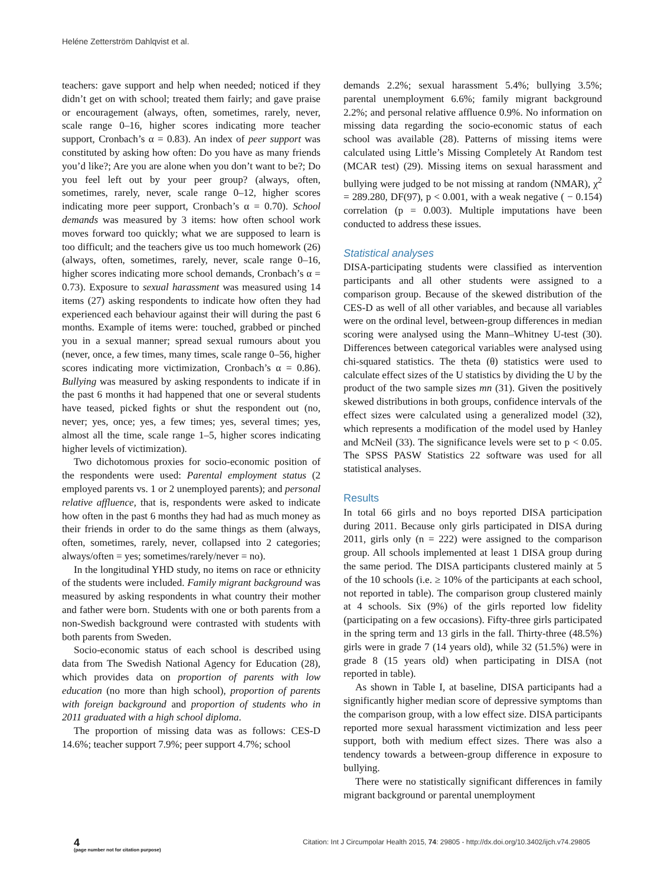Heléne Zetterström Dahlqvist et al.
teachers: gave support and help when needed; noticed if they didn’t get on with school; treated them fairly; and gave praise or encouragement (always, often, sometimes, rarely, never, scale range 0–16, higher scores indicating more teacher support, Cronbach’s α = 0.83). An index of peer support was constituted by asking how often: Do you have as many friends you’d like?; Are you are alone when you don’t want to be?; Do you feel left out by your peer group? (always, often, sometimes, rarely, never, scale range 0–12, higher scores indicating more peer support, Cronbach’s α = 0.70). School demands was measured by 3 items: how often school work moves forward too quickly; what we are supposed to learn is too difficult; and the teachers give us too much homework (26) (always, often, sometimes, rarely, never, scale range 0–16, higher scores indicating more school demands, Cronbach’s α = 0.73). Exposure to sexual harassment was measured using 14 items (27) asking respondents to indicate how often they had experienced each behaviour against their will during the past 6 months. Example of items were: touched, grabbed or pinched you in a sexual manner; spread sexual rumours about you (never, once, a few times, many times, scale range 0–56, higher scores indicating more victimization, Cronbach’s α = 0.86). Bullying was measured by asking respondents to indicate if in the past 6 months it had happened that one or several students have teased, picked fights or shut the respondent out (no, never; yes, once; yes, a few times; yes, several times; yes, almost all the time, scale range 1–5, higher scores indicating higher levels of victimization).
Two dichotomous proxies for socio-economic position of the respondents were used: Parental employment status (2 employed parents vs. 1 or 2 unemployed parents); and personal relative affluence, that is, respondents were asked to indicate how often in the past 6 months they had had as much money as their friends in order to do the same things as them (always, often, sometimes, rarely, never, collapsed into 2 categories; always/often = yes; sometimes/rarely/never = no).
In the longitudinal YHD study, no items on race or ethnicity of the students were included. Family migrant background was measured by asking respondents in what country their mother and father were born. Students with one or both parents from a non-Swedish background were contrasted with students with both parents from Sweden.
Socio-economic status of each school is described using data from The Swedish National Agency for Education (28), which provides data on proportion of parents with low education (no more than high school), proportion of parents with foreign background and proportion of students who in 2011 graduated with a high school diploma.
The proportion of missing data was as follows: CES-D 14.6%; teacher support 7.9%; peer support 4.7%; school
demands 2.2%; sexual harassment 5.4%; bullying 3.5%; parental unemployment 6.6%; family migrant background 2.2%; and personal relative affluence 0.9%. No information on missing data regarding the socio-economic status of each school was available (28). Patterns of missing items were calculated using Little’s Missing Completely At Random test (MCAR test) (29). Missing items on sexual harassment and bullying were judged to be not missing at random (NMAR), χ<sup>2</sup> = 289.280, DF(97), p < 0.001, with a weak negative ( − 0.154) correlation (p = 0.003). Multiple imputations have been conducted to address these issues.
Statistical analyses
DISA-participating students were classified as intervention participants and all other students were assigned to a comparison group. Because of the skewed distribution of the CES-D as well of all other variables, and because all variables were on the ordinal level, between-group differences in median scoring were analysed using the Mann–Whitney U-test (30). Differences between categorical variables were analysed using chi-squared statistics. The theta (θ) statistics were used to calculate effect sizes of the U statistics by dividing the U by the product of the two sample sizes mn (31). Given the positively skewed distributions in both groups, confidence intervals of the effect sizes were calculated using a generalized model (32), which represents a modification of the model used by Hanley and McNeil (33). The significance levels were set to p < 0.05. The SPSS PASW Statistics 22 software was used for all statistical analyses.
Results
In total 66 girls and no boys reported DISA participation during 2011. Because only girls participated in DISA during 2011, girls only (n = 222) were assigned to the comparison group. All schools implemented at least 1 DISA group during the same period. The DISA participants clustered mainly at 5 of the 10 schools (i.e. ≥ 10% of the participants at each school, not reported in table). The comparison group clustered mainly at 4 schools. Six (9%) of the girls reported low fidelity (participating on a few occasions). Fifty-three girls participated in the spring term and 13 girls in the fall. Thirty-three (48.5%) girls were in grade 7 (14 years old), while 32 (51.5%) were in grade 8 (15 years old) when participating in DISA (not reported in table).
As shown in Table I, at baseline, DISA participants had a significantly higher median score of depressive symptoms than the comparison group, with a low effect size. DISA participants reported more sexual harassment victimization and less peer support, both with medium effect sizes. There was also a tendency towards a between-group difference in exposure to bullying.
There were no statistically significant differences in family migrant background or parental unemployment
4
(page number not for citation purpose)
Citation: Int J Circumpolar Health 2015, 74: 29805 - http://dx.doi.org/10.3402/ijch.v74.29805